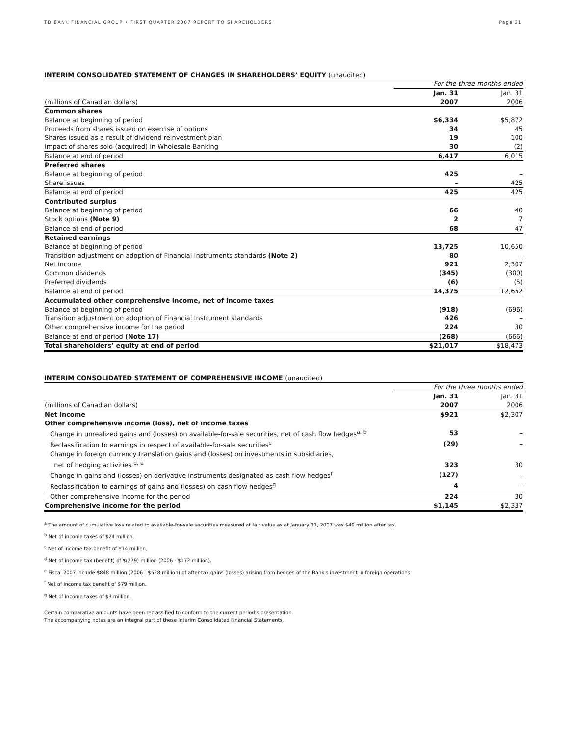TD BANK FINANCIAL GROUP • FIRST QUARTER 2007 REPORT TO SHAREHOLDERS Page 21
INTERIM CONSOLIDATED STATEMENT OF CHANGES IN SHAREHOLDERS’ EQUITY (unaudited)
| | For the three months ended | |
| | Jan. 31 | Jan. 31 |
| (millions of Canadian dollars) | 2007 | 2006 |
| Common shares | | |
| Balance at beginning of period | $6,334 | $5,872 |
| Proceeds from shares issued on exercise of options | 34 | 45 |
| Shares issued as a result of dividend reinvestment plan | 19 | 100 |
| Impact of shares sold (acquired) in Wholesale Banking | 30 | (2) |
| Balance at end of period | 6,417 | 6,015 |
| Preferred shares | | |
| Balance at beginning of period | 425 | – |
| Share issues | – | 425 |
| Balance at end of period | 425 | 425 |
| Contributed surplus | | |
| Balance at beginning of period | 66 | 40 |
| Stock options (Note 9) | 2 | 7 |
| Balance at end of period | 68 | 47 |
| Retained earnings | | |
| Balance at beginning of period | 13,725 | 10,650 |
| Transition adjustment on adoption of Financial Instruments standards (Note 2) | 80 | – |
| Net income | 921 | 2,307 |
| Common dividends | (345) | (300) |
| Preferred dividends | (6) | (5) |
| Balance at end of period | 14,375 | 12,652 |
| Accumulated other comprehensive income, net of income taxes | | |
| Balance at beginning of period | (918) | (696) |
| Transition adjustment on adoption of Financial Instrument standards | 426 | – |
| Other comprehensive income for the period | 224 | 30 |
| Balance at end of period (Note 17) | (268) | (666) |
| Total shareholders’ equity at end of period | $21,017 | $18,473 |
INTERIM CONSOLIDATED STATEMENT OF COMPREHENSIVE INCOME (unaudited)
| | For the three months ended | |
| | Jan. 31 | Jan. 31 |
| (millions of Canadian dollars) | 2007 | 2006 |
| Net income | $921 | $2,307 |
| Other comprehensive income (loss), net of income taxes | | |
| Change in unrealized gains and (losses) on available-for-sale securities, net of cash flow hedges<sup>a, b</sup> | 53 | – |
| Reclassification to earnings in respect of available-for-sale securities<sup>c</sup> | (29) | – |
| Change in foreign currency translation gains and (losses) on investments in subsidiaries, net of hedging activities <sup>d, e</sup> | 323 | 30 |
| Change in gains and (losses) on derivative instruments designated as cash flow hedges<sup>f</sup> | (127) | – |
| Reclassification to earnings of gains and (losses) on cash flow hedges<sup>g</sup> | 4 | – |
| Other comprehensive income for the period | 224 | 30 |
| Comprehensive income for the period | $1,145 | $2,337 |
<sup>a</sup> The amount of cumulative loss related to available-for-sale securities measured at fair value as at January 31, 2007 was $49 million after tax.
<sup>b</sup> Net of income taxes of $24 million.
<sup>c</sup> Net of income tax benefit of $14 million.
<sup>d</sup> Net of income tax (benefit) of $(279) million (2006 - $172 million).
<sup>e</sup> Fiscal 2007 include $848 million (2006 - $528 million) of after-tax gains (losses) arising from hedges of the Bank's investment in foreign operations.
<sup>f</sup> Net of income tax benefit of $79 million.
<sup>g</sup> Net of income taxes of $3 million.
Certain comparative amounts have been reclassified to conform to the current period’s presentation.
The accompanying notes are an integral part of these Interim Consolidated Financial Statements.